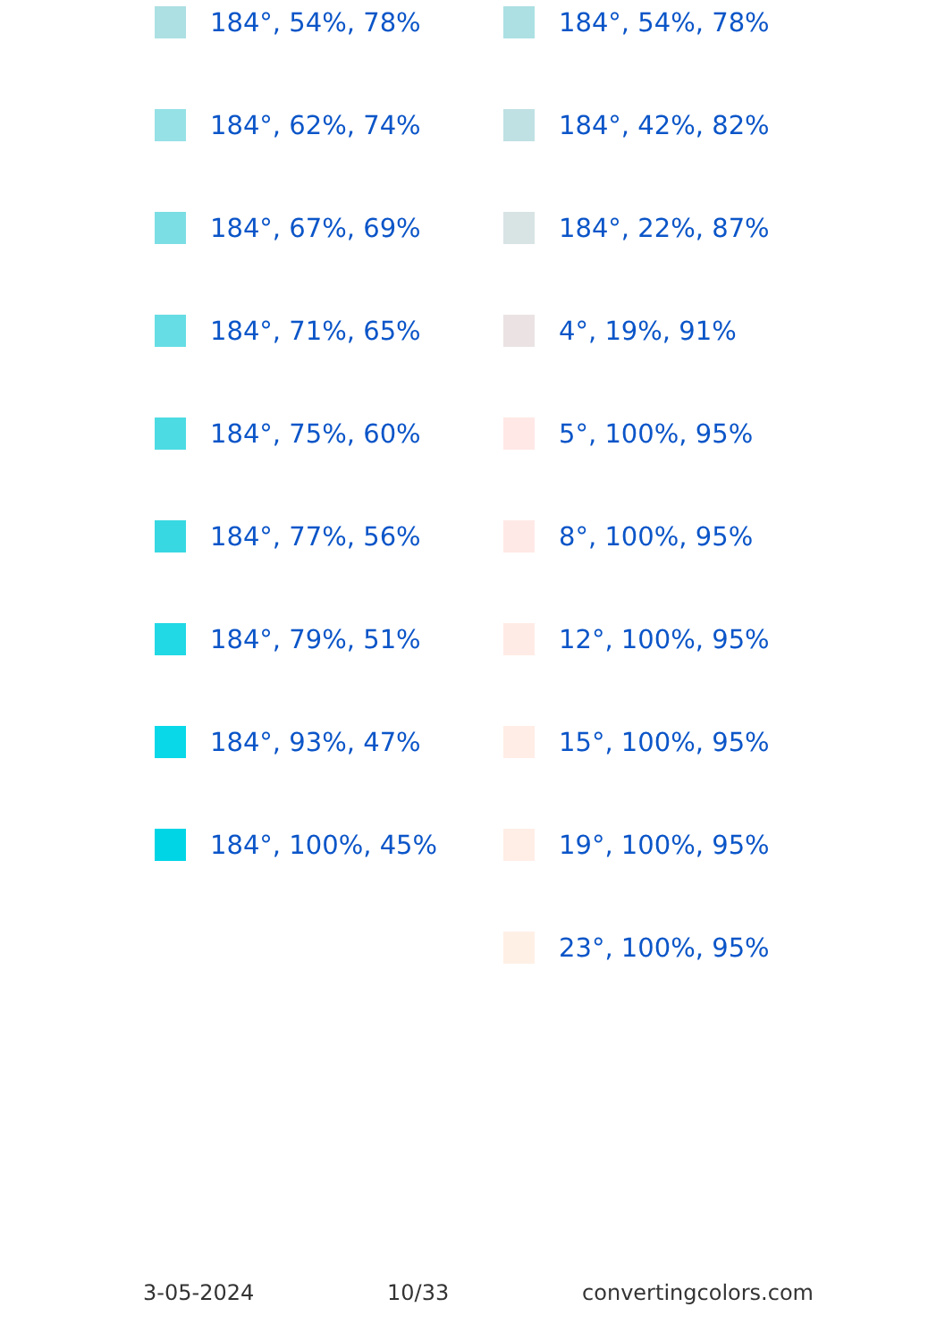184°, 54%, 78%
184°, 62%, 74%
184°, 67%, 69%
184°, 71%, 65%
184°, 75%, 60%
184°, 77%, 56%
184°, 79%, 51%
184°, 93%, 47%
184°, 100%, 45%
184°, 54%, 78%
184°, 42%, 82%
184°, 22%, 87%
4°, 19%, 91%
5°, 100%, 95%
8°, 100%, 95%
12°, 100%, 95%
15°, 100%, 95%
19°, 100%, 95%
23°, 100%, 95%
3-05-2024 10/33 convertingcolors.com